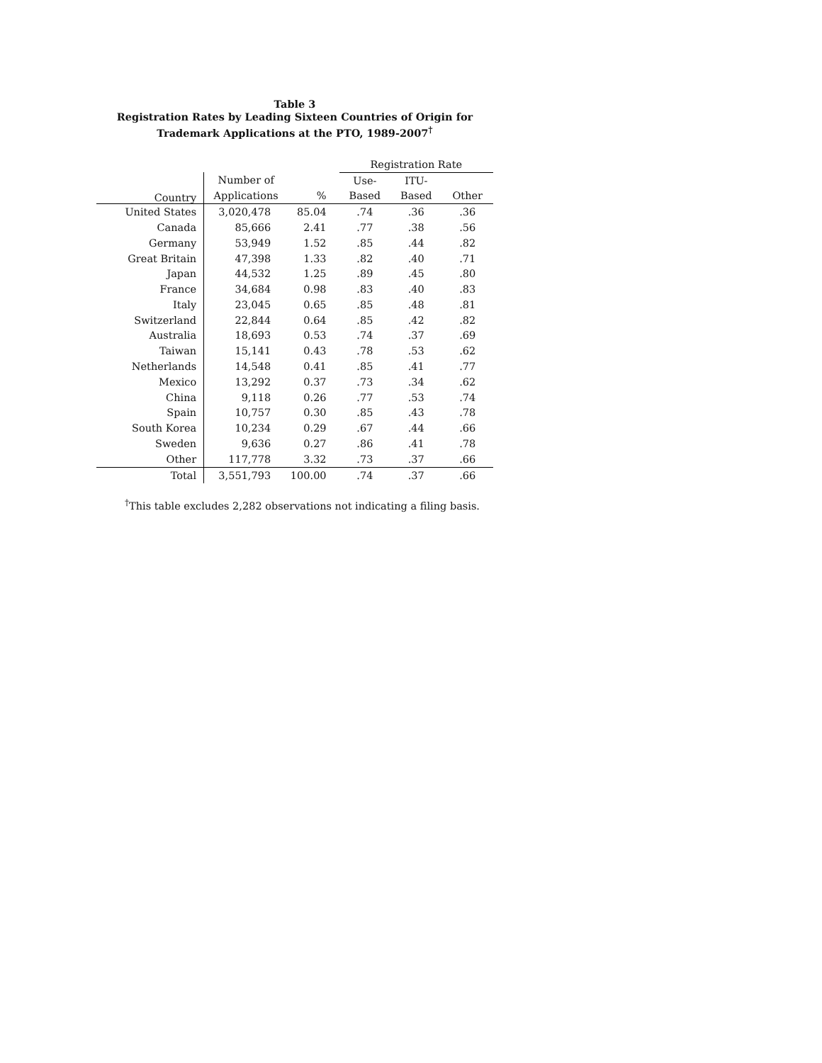Table 3
Registration Rates by Leading Sixteen Countries of Origin for
Trademark Applications at the PTO, 1989-2007<sup>†</sup>
| | | | Registration Rate | | |
| --- | --- | --- | --- | --- | --- |
| Country | Number of | | Use- | ITU- | |
| | Applications | % | Based | Based | Other |
| United States | 3,020,478 | 85.04 | .74 | .36 | .36 |
| Canada | 85,666 | 2.41 | .77 | .38 | .56 |
| Germany | 53,949 | 1.52 | .85 | .44 | .82 |
| Great Britain | 47,398 | 1.33 | .82 | .40 | .71 |
| Japan | 44,532 | 1.25 | .89 | .45 | .80 |
| France | 34,684 | 0.98 | .83 | .40 | .83 |
| Italy | 23,045 | 0.65 | .85 | .48 | .81 |
| Switzerland | 22,844 | 0.64 | .85 | .42 | .82 |
| Australia | 18,693 | 0.53 | .74 | .37 | .69 |
| Taiwan | 15,141 | 0.43 | .78 | .53 | .62 |
| Netherlands | 14,548 | 0.41 | .85 | .41 | .77 |
| Mexico | 13,292 | 0.37 | .73 | .34 | .62 |
| China | 9,118 | 0.26 | .77 | .53 | .74 |
| Spain | 10,757 | 0.30 | .85 | .43 | .78 |
| South Korea | 10,234 | 0.29 | .67 | .44 | .66 |
| Sweden | 9,636 | 0.27 | .86 | .41 | .78 |
| Other | 117,778 | 3.32 | .73 | .37 | .66 |
| Total | 3,551,793 | 100.00 | .74 | .37 | .66 |
<sup>†</sup> This table excludes 2,282 observations not indicating a filing basis.